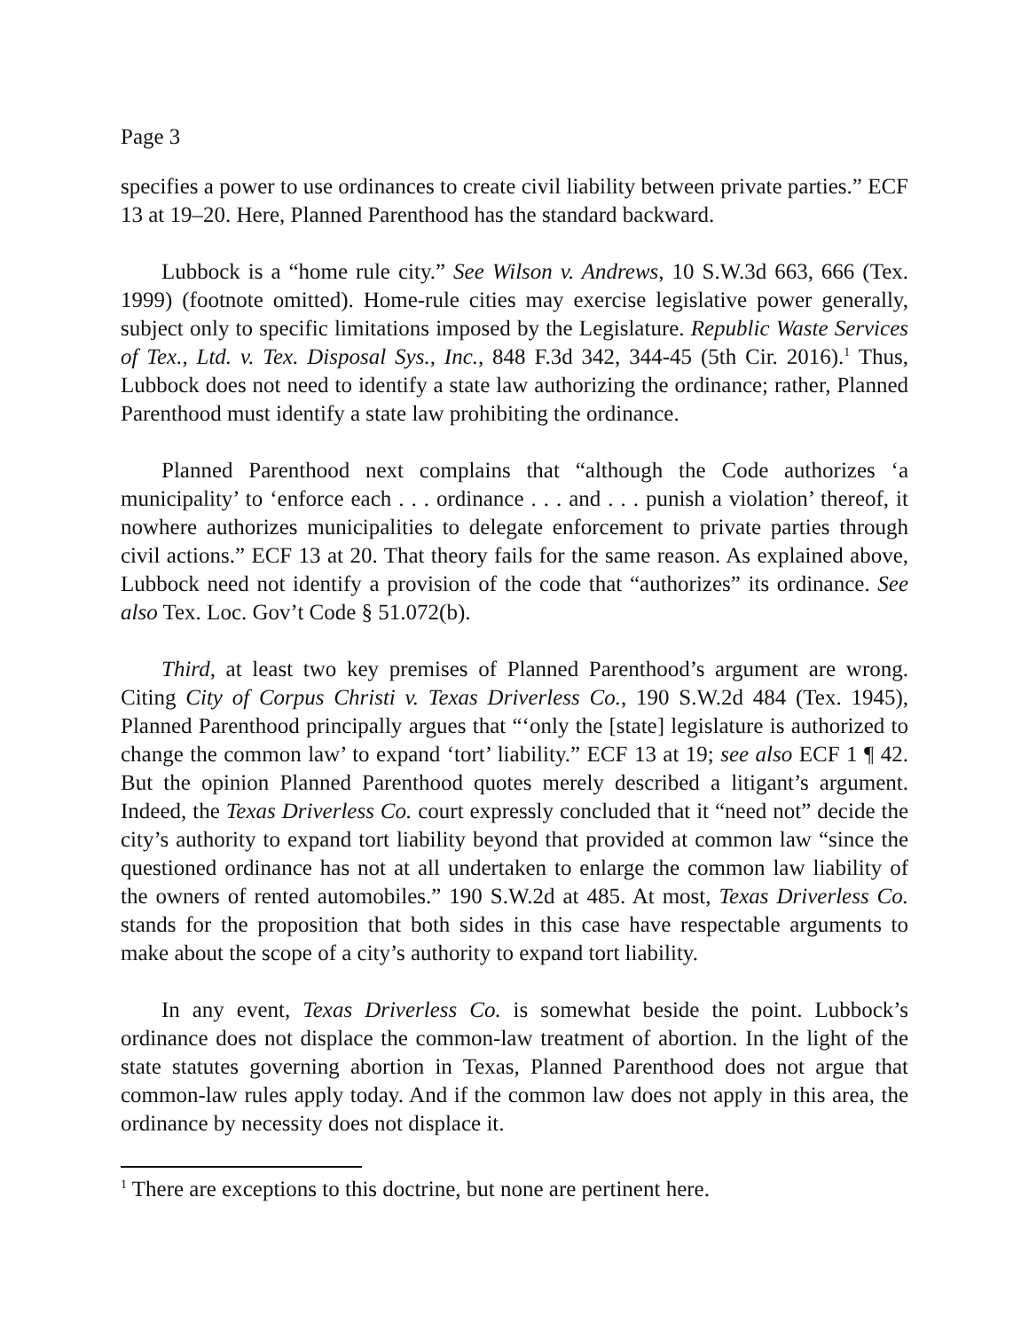Page 3
specifies a power to use ordinances to create civil liability between private parties.” ECF 13 at 19–20. Here, Planned Parenthood has the standard backward.
Lubbock is a “home rule city.” See Wilson v. Andrews, 10 S.W.3d 663, 666 (Tex. 1999) (footnote omitted). Home-rule cities may exercise legislative power generally, subject only to specific limitations imposed by the Legislature. Republic Waste Services of Tex., Ltd. v. Tex. Disposal Sys., Inc., 848 F.3d 342, 344-45 (5th Cir. 2016).<sup>1</sup> Thus, Lubbock does not need to identify a state law authorizing the ordinance; rather, Planned Parenthood must identify a state law prohibiting the ordinance.
Planned Parenthood next complains that “although the Code authorizes ‘a municipality’ to ‘enforce each . . . ordinance . . . and . . . punish a violation’ thereof, it nowhere authorizes municipalities to delegate enforcement to private parties through civil actions.” ECF 13 at 20. That theory fails for the same reason. As explained above, Lubbock need not identify a provision of the code that “authorizes” its ordinance. See also Tex. Loc. Gov’t Code § 51.072(b).
Third, at least two key premises of Planned Parenthood’s argument are wrong. Citing City of Corpus Christi v. Texas Driverless Co., 190 S.W.2d 484 (Tex. 1945), Planned Parenthood principally argues that “‘only the [state] legislature is authorized to change the common law’ to expand ‘tort’ liability.” ECF 13 at 19; see also ECF 1 ¶ 42. But the opinion Planned Parenthood quotes merely described a litigant’s argument. Indeed, the Texas Driverless Co. court expressly concluded that it “need not” decide the city’s authority to expand tort liability beyond that provided at common law “since the questioned ordinance has not at all undertaken to enlarge the common law liability of the owners of rented automobiles.” 190 S.W.2d at 485. At most, Texas Driverless Co. stands for the proposition that both sides in this case have respectable arguments to make about the scope of a city’s authority to expand tort liability.
In any event, Texas Driverless Co. is somewhat beside the point. Lubbock’s ordinance does not displace the common-law treatment of abortion. In the light of the state statutes governing abortion in Texas, Planned Parenthood does not argue that common-law rules apply today. And if the common law does not apply in this area, the ordinance by necessity does not displace it.
<sup>1</sup> There are exceptions to this doctrine, but none are pertinent here.